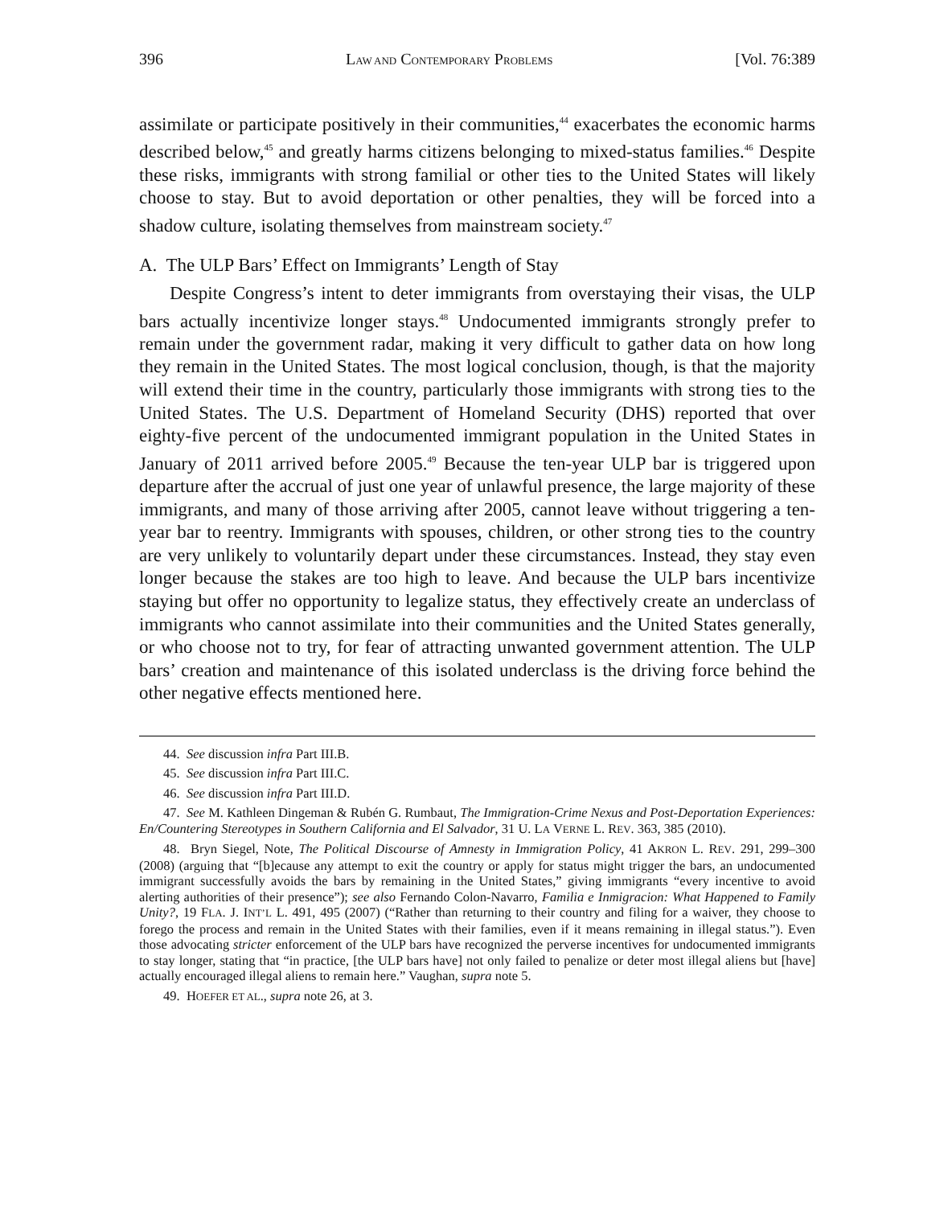396 LAW AND CONTEMPORARY PROBLEMS [Vol. 76:389
assimilate or participate positively in their communities,<sup>44</sup> exacerbates the economic harms described below,<sup>45</sup> and greatly harms citizens belonging to mixed-status families.<sup>46</sup> Despite these risks, immigrants with strong familial or other ties to the United States will likely choose to stay. But to avoid deportation or other penalties, they will be forced into a shadow culture, isolating themselves from mainstream society.<sup>47</sup>
A. The ULP Bars’ Effect on Immigrants’ Length of Stay
Despite Congress’s intent to deter immigrants from overstaying their visas, the ULP bars actually incentivize longer stays.<sup>48</sup> Undocumented immigrants strongly prefer to remain under the government radar, making it very difficult to gather data on how long they remain in the United States. The most logical conclusion, though, is that the majority will extend their time in the country, particularly those immigrants with strong ties to the United States. The U.S. Department of Homeland Security (DHS) reported that over eighty-five percent of the undocumented immigrant population in the United States in January of 2011 arrived before 2005.<sup>49</sup> Because the ten-year ULP bar is triggered upon departure after the accrual of just one year of unlawful presence, the large majority of these immigrants, and many of those arriving after 2005, cannot leave without triggering a ten-year bar to reentry. Immigrants with spouses, children, or other strong ties to the country are very unlikely to voluntarily depart under these circumstances. Instead, they stay even longer because the stakes are too high to leave. And because the ULP bars incentivize staying but offer no opportunity to legalize status, they effectively create an underclass of immigrants who cannot assimilate into their communities and the United States generally, or who choose not to try, for fear of attracting unwanted government attention. The ULP bars’ creation and maintenance of this isolated underclass is the driving force behind the other negative effects mentioned here.
44. See discussion infra Part III.B.
45. See discussion infra Part III.C.
46. See discussion infra Part III.D.
47. See M. Kathleen Dingeman & Rubén G. Rumbaut, The Immigration-Crime Nexus and Post-Deportation Experiences: En/Countering Stereotypes in Southern California and El Salvador, 31 U. LA VERNE L. REV. 363, 385 (2010).
48. Bryn Siegel, Note, The Political Discourse of Amnesty in Immigration Policy, 41 AKRON L. REV. 291, 299–300 (2008) (arguing that “[b]ecause any attempt to exit the country or apply for status might trigger the bars, an undocumented immigrant successfully avoids the bars by remaining in the United States,” giving immigrants “every incentive to avoid alerting authorities of their presence”); see also Fernando Colon-Navarro, Familia e Inmigracion: What Happened to Family Unity?, 19 FLA. J. INT’L L. 491, 495 (2007) (“Rather than returning to their country and filing for a waiver, they choose to forego the process and remain in the United States with their families, even if it means remaining in illegal status.”). Even those advocating stricter enforcement of the ULP bars have recognized the perverse incentives for undocumented immigrants to stay longer, stating that “in practice, [the ULP bars have] not only failed to penalize or deter most illegal aliens but [have] actually encouraged illegal aliens to remain here.” Vaughan, supra note 5.
49. HOEFER ET AL., supra note 26, at 3.